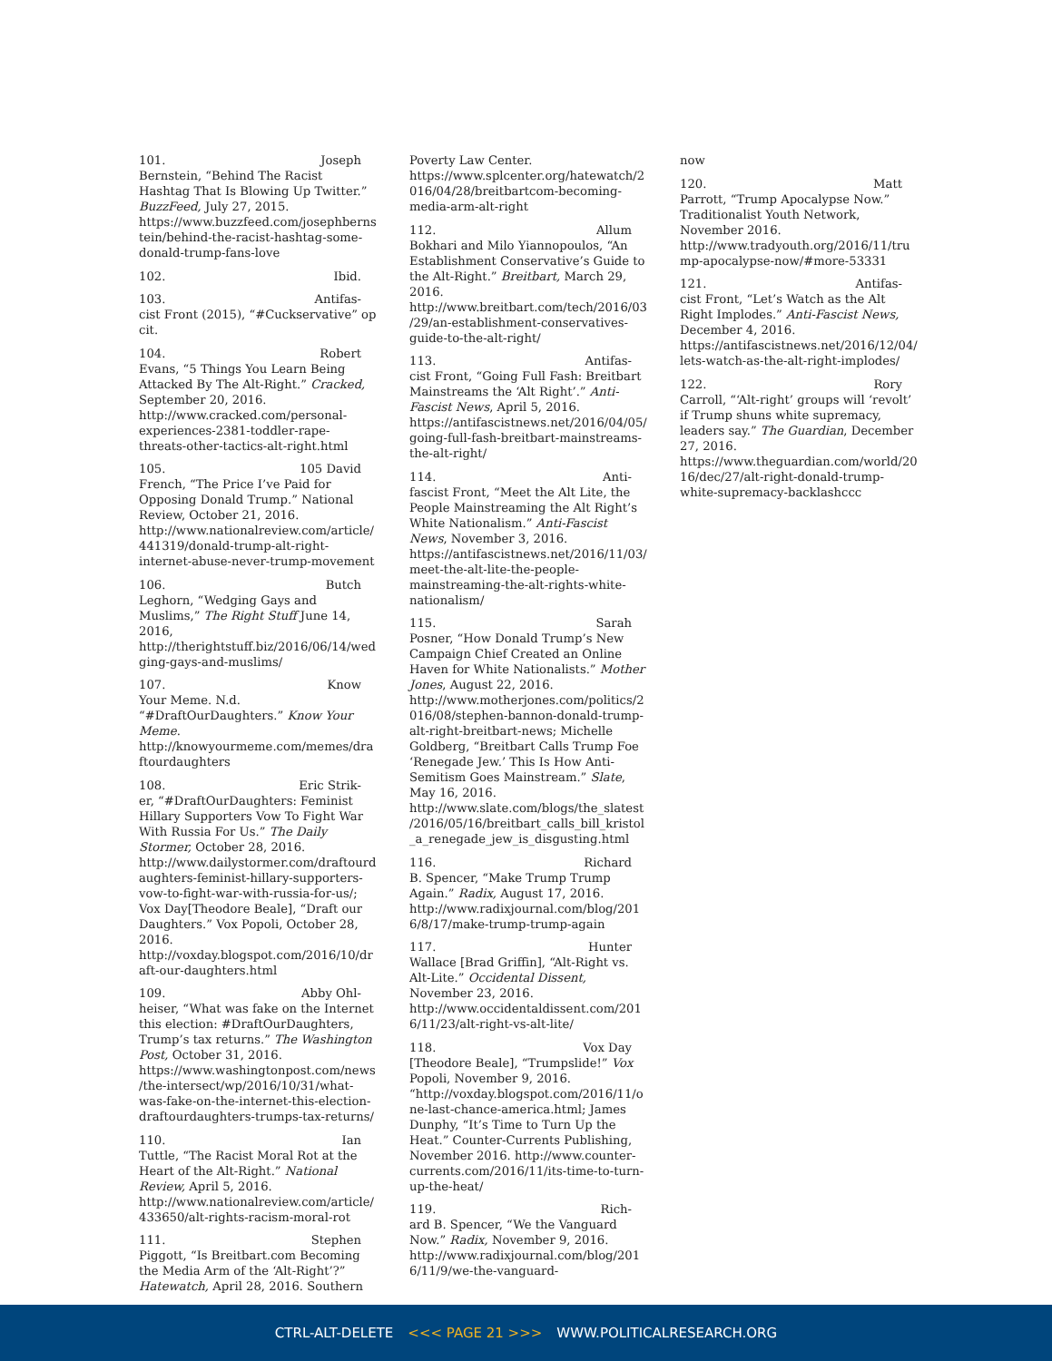101. Joseph
Bernstein, “Behind The Racist Hashtag That Is Blowing Up Twitter.” BuzzFeed, July 27, 2015. https://www.buzzfeed.com/josephbernstein/behind-the-racist-hashtag-some-donald-trump-fans-love
102. Ibid.
103. Antifas-
cist Front (2015), “#Cuckservative” op cit.
104. Robert
Evans, “5 Things You Learn Being Attacked By The Alt-Right.” Cracked, September 20, 2016. http://www.cracked.com/personal-experiences-2381-toddler-rape-threats-other-tactics-alt-right.html
105. 105 David
French, “The Price I’ve Paid for Opposing Donald Trump.” National Review, October 21, 2016. http://www.nationalreview.com/article/441319/donald-trump-alt-right-internet-abuse-never-trump-movement
106. Butch
Leghorn, “Wedging Gays and Muslims,” The Right Stuff June 14, 2016, http://therightstuff.biz/2016/06/14/wedging-gays-and-muslims/
107. Know
Your Meme. N.d. “#DraftOurDaughters.” Know Your Meme. http://knowyourmeme.com/memes/draftourdaughters
108. Eric Strik-
er, “#DraftOurDaughters: Feminist Hillary Supporters Vow To Fight War With Russia For Us.” The Daily Stormer, October 28, 2016. http://www.dailystormer.com/draftourdaughters-feminist-hillary-supporters-vow-to-fight-war-with-russia-for-us/; Vox Day[Theodore Beale], “Draft our Daughters.” Vox Popoli, October 28, 2016. http://voxday.blogspot.com/2016/10/draft-our-daughters.html
109. Abby Ohl-
heiser, “What was fake on the Internet this election: #DraftOurDaughters, Trump’s tax returns.” The Washington Post, October 31, 2016. https://www.washingtonpost.com/news/the-intersect/wp/2016/10/31/what-was-fake-on-the-internet-this-election-draftourdaughters-trumps-tax-returns/
110. Ian
Tuttle, “The Racist Moral Rot at the Heart of the Alt-Right.” National Review, April 5, 2016. http://www.nationalreview.com/article/433650/alt-rights-racism-moral-rot
111. Stephen
Piggott, “Is Breitbart.com Becoming the Media Arm of the ‘Alt-Right’?” Hatewatch, April 28, 2016. Southern
Poverty Law Center. https://www.splcenter.org/hatewatch/2016/04/28/breitbartcom-becoming-media-arm-alt-right
112. Allum
Bokhari and Milo Yiannopoulos, “An Establishment Conservative’s Guide to the Alt-Right.” Breitbart, March 29, 2016. http://www.breitbart.com/tech/2016/03/29/an-establishment-conservatives-guide-to-the-alt-right/
113. Antifas-
cist Front, “Going Full Fash: Breitbart Mainstreams the ‘Alt Right’.” Anti-Fascist News, April 5, 2016. https://antifascistnews.net/2016/04/05/going-full-fash-breitbart-mainstreams-the-alt-right/
114. Anti-
fascist Front, “Meet the Alt Lite, the People Mainstreaming the Alt Right’s White Nationalism.” Anti-Fascist News, November 3, 2016. https://antifascistnews.net/2016/11/03/meet-the-alt-lite-the-people-mainstreaming-the-alt-rights-white-nationalism/
115. Sarah
Posner, “How Donald Trump’s New Campaign Chief Created an Online Haven for White Nationalists.” Mother Jones, August 22, 2016. http://www.motherjones.com/politics/2016/08/stephen-bannon-donald-trump-alt-right-breitbart-news; Michelle Goldberg, “Breitbart Calls Trump Foe ‘Renegade Jew.’ This Is How Anti-Semitism Goes Mainstream.” Slate, May 16, 2016. http://www.slate.com/blogs/the_slatest/2016/05/16/breitbart_calls_bill_kristol_a_renegade_jew_is_disgusting.html
116. Richard
B. Spencer, “Make Trump Trump Again.” Radix, August 17, 2016. http://www.radixjournal.com/blog/2016/8/17/make-trump-trump-again
117. Hunter
Wallace [Brad Griffin], “Alt-Right vs. Alt-Lite.” Occidental Dissent, November 23, 2016. http://www.occidentaldissent.com/2016/11/23/alt-right-vs-alt-lite/
118. Vox Day
[Theodore Beale], “Trumpslide!” Vox Popoli, November 9, 2016. “http://voxday.blogspot.com/2016/11/one-last-chance-america.html; James Dunphy, “It’s Time to Turn Up the Heat.” Counter-Currents Publishing, November 2016. http://www.counter-currents.com/2016/11/its-time-to-turn-up-the-heat/
119. Rich-
ard B. Spencer, “We the Vanguard Now.” Radix, November 9, 2016. http://www.radixjournal.com/blog/2016/11/9/we-the-vanguard-
now
120. Matt
Parrott, “Trump Apocalypse Now.” Traditionalist Youth Network, November 2016. http://www.tradyouth.org/2016/11/trump-apocalypse-now/#more-53331
121. Antifas-
cist Front, “Let’s Watch as the Alt Right Implodes.” Anti-Fascist News, December 4, 2016. https://antifascistnews.net/2016/12/04/lets-watch-as-the-alt-right-implodes/
122. Rory
Carroll, “‘Alt-right’ groups will ‘revolt’ if Trump shuns white supremacy, leaders say.” The Guardian, December 27, 2016. https://www.theguardian.com/world/2016/dec/27/alt-right-donald-trump-white-supremacy-backlashccc
CTRL-ALT-DELETE <<< PAGE 21 >>> WWW.POLITICALRESEARCH.ORG